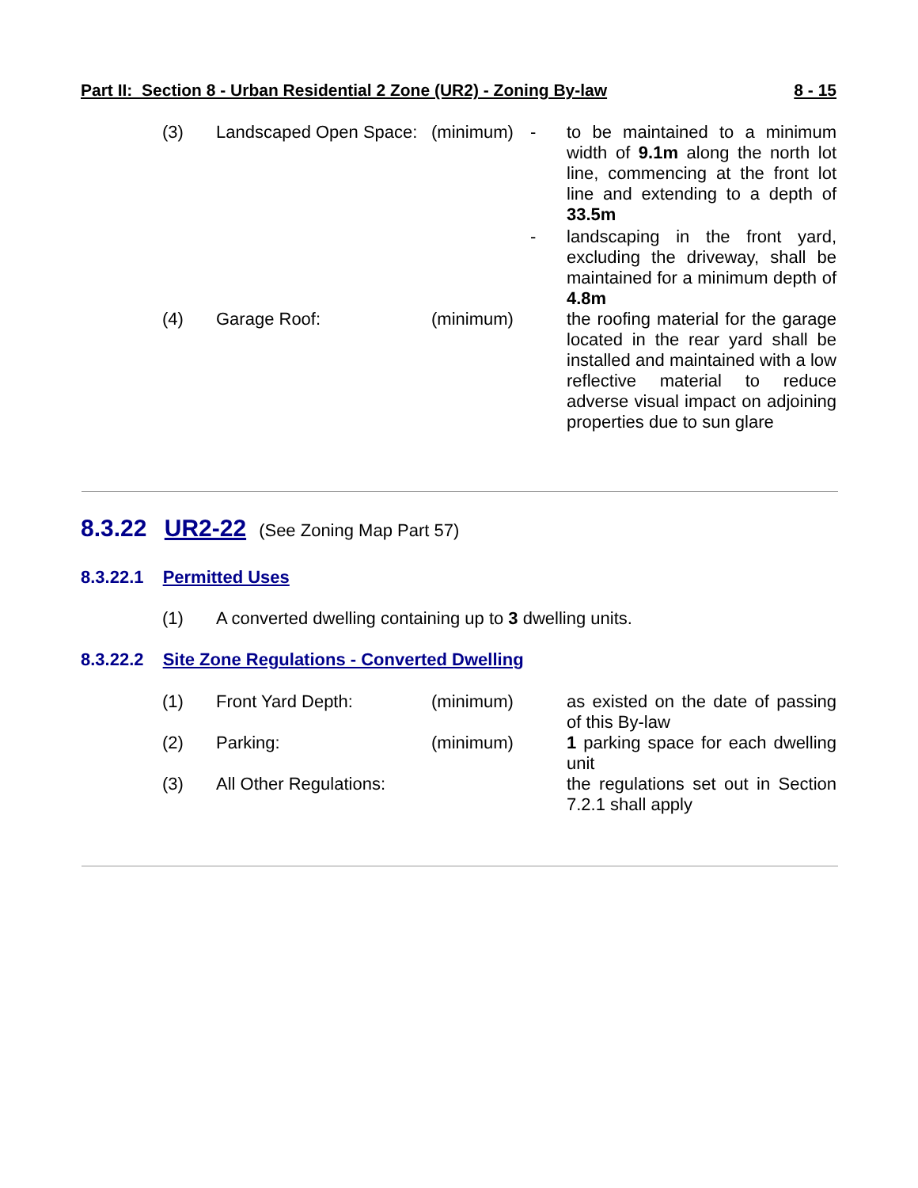Part II: Section 8 - Urban Residential 2 Zone (UR2) - Zoning By-law 8 - 15
(3) Landscaped Open Space:
(minimum) - to be maintained to a minimum width of 9.1m along the north lot line, commencing at the front lot line and extending to a depth of 33.5m
- landscaping in the front yard, excluding the driveway, shall be maintained for a minimum depth of 4.8m
(4) Garage Roof: (minimum) the roofing material for the garage located in the rear yard shall be installed and maintained with a low reflective material to reduce adverse visual impact on adjoining properties due to sun glare
8.3.22 UR2-22 (See Zoning Map Part 57)
8.3.22.1 Permitted Uses
(1) A converted dwelling containing up to 3 dwelling units.
8.3.22.2 Site Zone Regulations - Converted Dwelling
(1) Front Yard Depth: (minimum) as existed on the date of passing of this By-law
(2) Parking: (minimum) 1 parking space for each dwelling unit
(3) All Other Regulations:
the regulations set out in Section 7.2.1 shall apply